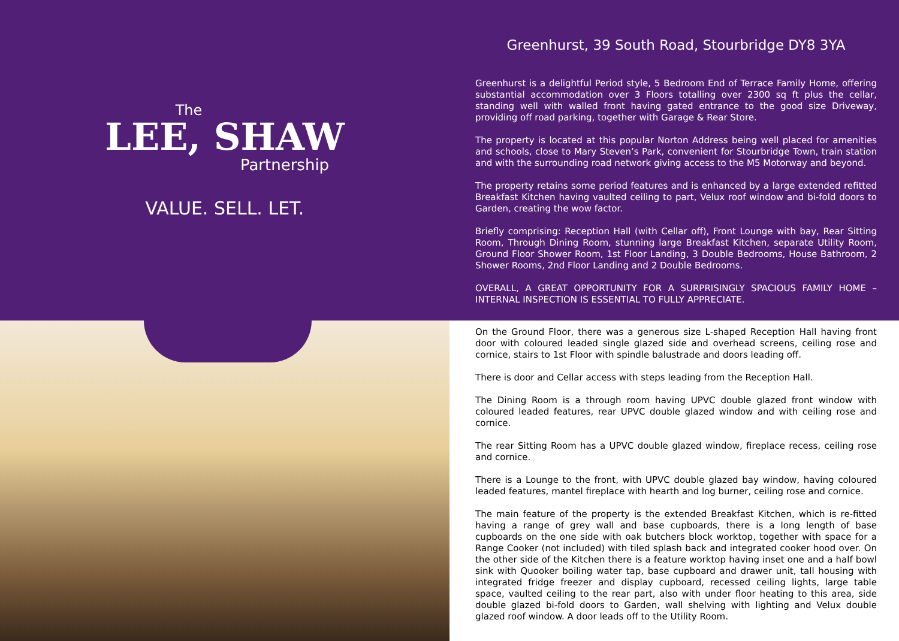The
LEE, SHAW
Partnership
VALUE. SELL. LET.
Greenhurst, 39 South Road, Stourbridge DY8 3YA
Greenhurst is a delightful Period style, 5 Bedroom End of Terrace Family Home, offering substantial accommodation over 3 Floors totalling over 2300 sq ft plus the cellar, standing well with walled front having gated entrance to the good size Driveway, providing off road parking, together with Garage & Rear Store.
The property is located at this popular Norton Address being well placed for amenities and schools, close to Mary Steven’s Park, convenient for Stourbridge Town, train station and with the surrounding road network giving access to the M5 Motorway and beyond.
The property retains some period features and is enhanced by a large extended refitted Breakfast Kitchen having vaulted ceiling to part, Velux roof window and bi-fold doors to Garden, creating the wow factor.
Briefly comprising: Reception Hall (with Cellar off), Front Lounge with bay, Rear Sitting Room, Through Dining Room, stunning large Breakfast Kitchen, separate Utility Room, Ground Floor Shower Room, 1st Floor Landing, 3 Double Bedrooms, House Bathroom, 2 Shower Rooms, 2nd Floor Landing and 2 Double Bedrooms.
OVERALL, A GREAT OPPORTUNITY FOR A SURPRISINGLY SPACIOUS FAMILY HOME – INTERNAL INSPECTION IS ESSENTIAL TO FULLY APPRECIATE.
On the Ground Floor, there was a generous size L-shaped Reception Hall having front door with coloured leaded single glazed side and overhead screens, ceiling rose and cornice, stairs to 1st Floor with spindle balustrade and doors leading off.
There is door and Cellar access with steps leading from the Reception Hall.
The Dining Room is a through room having UPVC double glazed front window with coloured leaded features, rear UPVC double glazed window and with ceiling rose and cornice.
The rear Sitting Room has a UPVC double glazed window, fireplace recess, ceiling rose and cornice.
There is a Lounge to the front, with UPVC double glazed bay window, having coloured leaded features, mantel fireplace with hearth and log burner, ceiling rose and cornice.
The main feature of the property is the extended Breakfast Kitchen, which is re-fitted having a range of grey wall and base cupboards, there is a long length of base cupboards on the one side with oak butchers block worktop, together with space for a Range Cooker (not included) with tiled splash back and integrated cooker hood over. On the other side of the Kitchen there is a feature worktop having inset one and a half bowl sink with Quooker boiling water tap, base cupboard and drawer unit, tall housing with integrated fridge freezer and display cupboard, recessed ceiling lights, large table space, vaulted ceiling to the rear part, also with under floor heating to this area, side double glazed bi-fold doors to Garden, wall shelving with lighting and Velux double glazed roof window. A door leads off to the Utility Room.